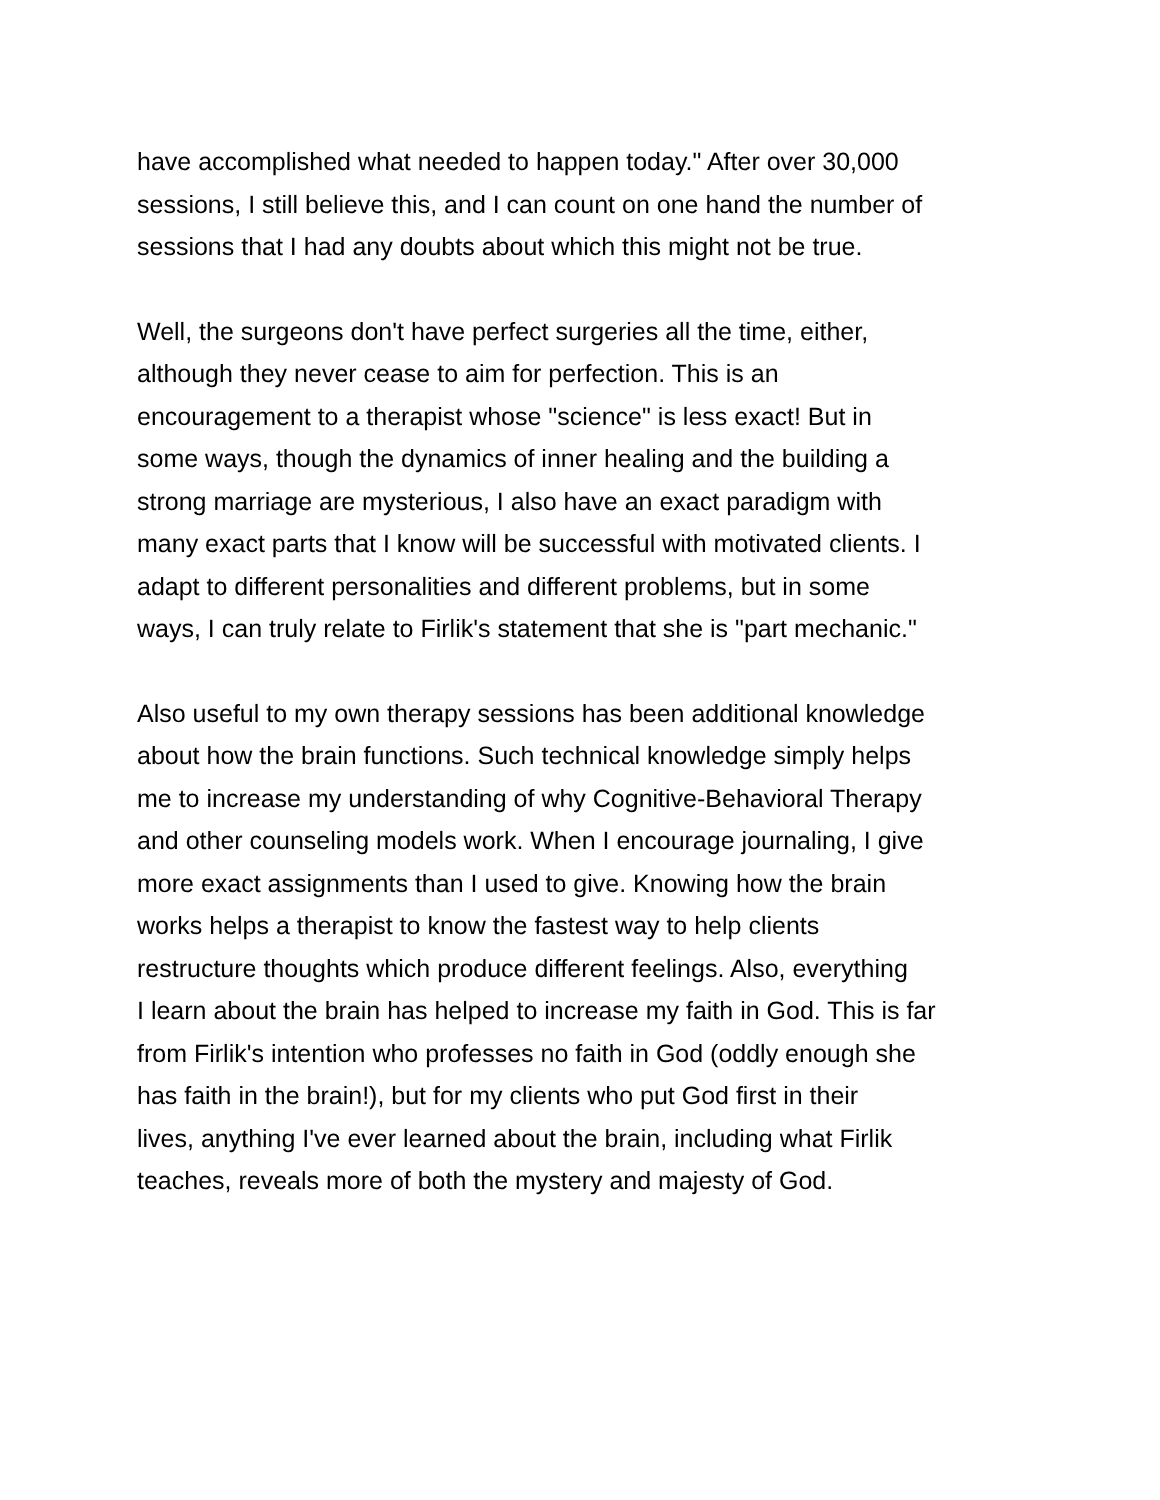have accomplished what needed to happen today." After over 30,000
sessions, I still believe this, and I can count on one hand the number of
sessions that I had any doubts about which this might not be true.
Well, the surgeons don't have perfect surgeries all the time, either,
although they never cease to aim for perfection. This is an
encouragement to a therapist whose "science" is less exact! But in
some ways, though the dynamics of inner healing and the building a
strong marriage are mysterious, I also have an exact paradigm with
many exact parts that I know will be successful with motivated clients. I
adapt to different personalities and different problems, but in some
ways, I can truly relate to Firlik's statement that she is "part mechanic."
Also useful to my own therapy sessions has been additional knowledge
about how the brain functions. Such technical knowledge simply helps
me to increase my understanding of why Cognitive-Behavioral Therapy
and other counseling models work. When I encourage journaling, I give
more exact assignments than I used to give. Knowing how the brain
works helps a therapist to know the fastest way to help clients
restructure thoughts which produce different feelings. Also, everything
I learn about the brain has helped to increase my faith in God. This is far
from Firlik's intention who professes no faith in God (oddly enough she
has faith in the brain!), but for my clients who put God first in their
lives, anything I've ever learned about the brain, including what Firlik
teaches, reveals more of both the mystery and majesty of God.